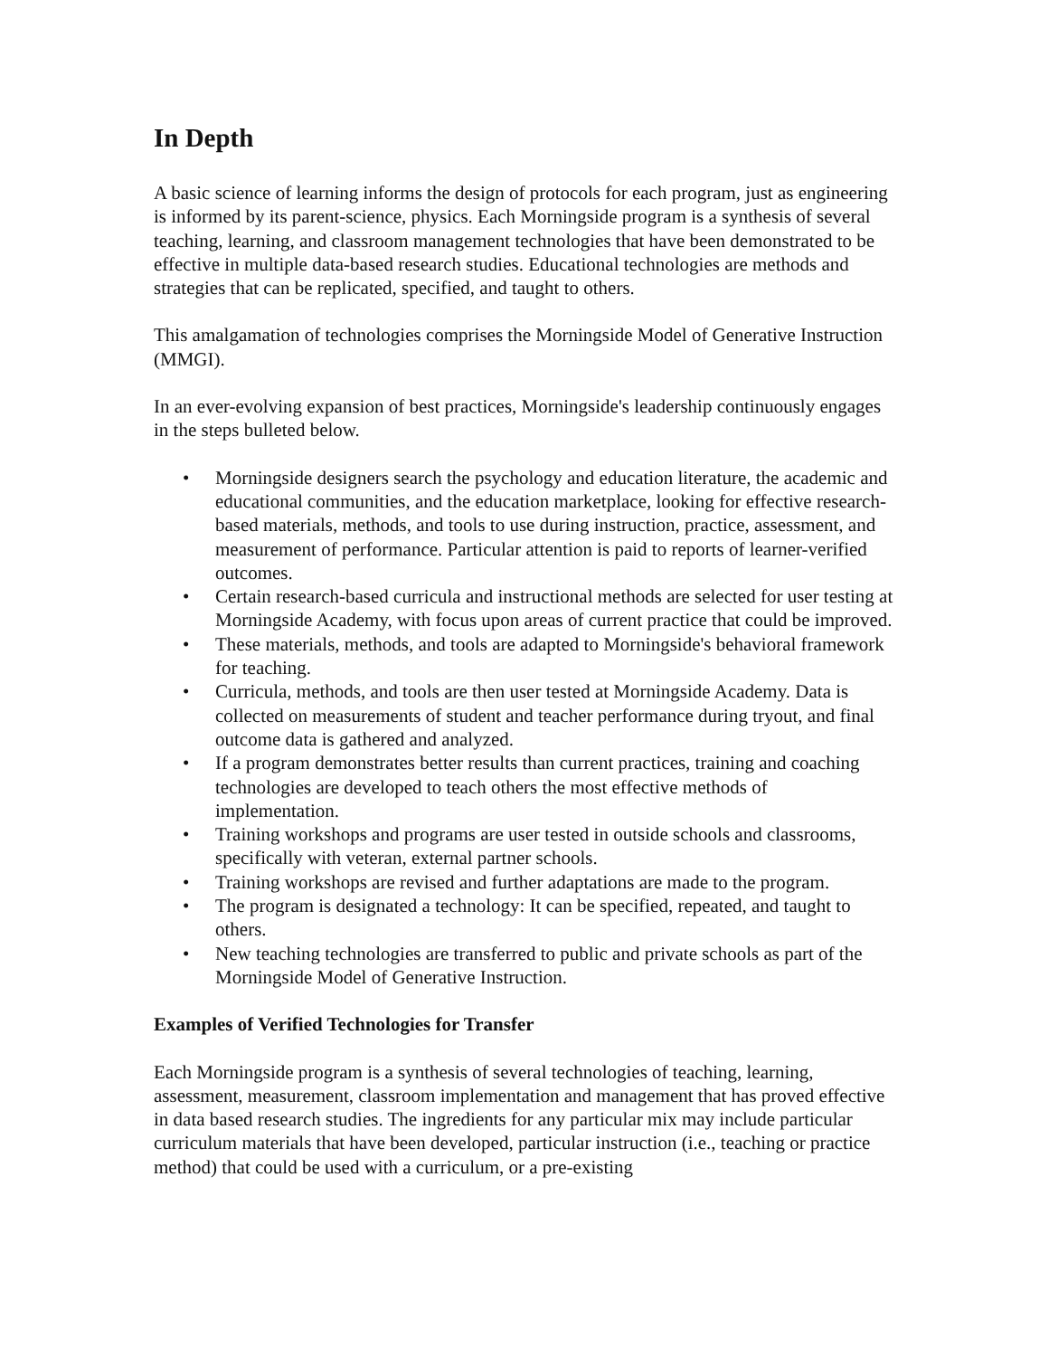In Depth
A basic science of learning informs the design of protocols for each program, just as engineering is informed by its parent-science, physics. Each Morningside program is a synthesis of several teaching, learning, and classroom management technologies that have been demonstrated to be effective in multiple data-based research studies. Educational technologies are methods and strategies that can be replicated, specified, and taught to others.
This amalgamation of technologies comprises the Morningside Model of Generative Instruction (MMGI).
In an ever-evolving expansion of best practices, Morningside's leadership continuously engages in the steps bulleted below.
• Morningside designers search the psychology and education literature, the academic and educational communities, and the education marketplace, looking for effective research-based materials, methods, and tools to use during instruction, practice, assessment, and measurement of performance. Particular attention is paid to reports of learner-verified outcomes.
• Certain research-based curricula and instructional methods are selected for user testing at Morningside Academy, with focus upon areas of current practice that could be improved.
• These materials, methods, and tools are adapted to Morningside's behavioral framework for teaching.
• Curricula, methods, and tools are then user tested at Morningside Academy. Data is collected on measurements of student and teacher performance during tryout, and final outcome data is gathered and analyzed.
• If a program demonstrates better results than current practices, training and coaching technologies are developed to teach others the most effective methods of implementation.
• Training workshops and programs are user tested in outside schools and classrooms, specifically with veteran, external partner schools.
• Training workshops are revised and further adaptations are made to the program.
• The program is designated a technology: It can be specified, repeated, and taught to others.
• New teaching technologies are transferred to public and private schools as part of the Morningside Model of Generative Instruction.
Examples of Verified Technologies for Transfer
Each Morningside program is a synthesis of several technologies of teaching, learning, assessment, measurement, classroom implementation and management that has proved effective in data based research studies. The ingredients for any particular mix may include particular curriculum materials that have been developed, particular instruction (i.e., teaching or practice method) that could be used with a curriculum, or a pre-existing